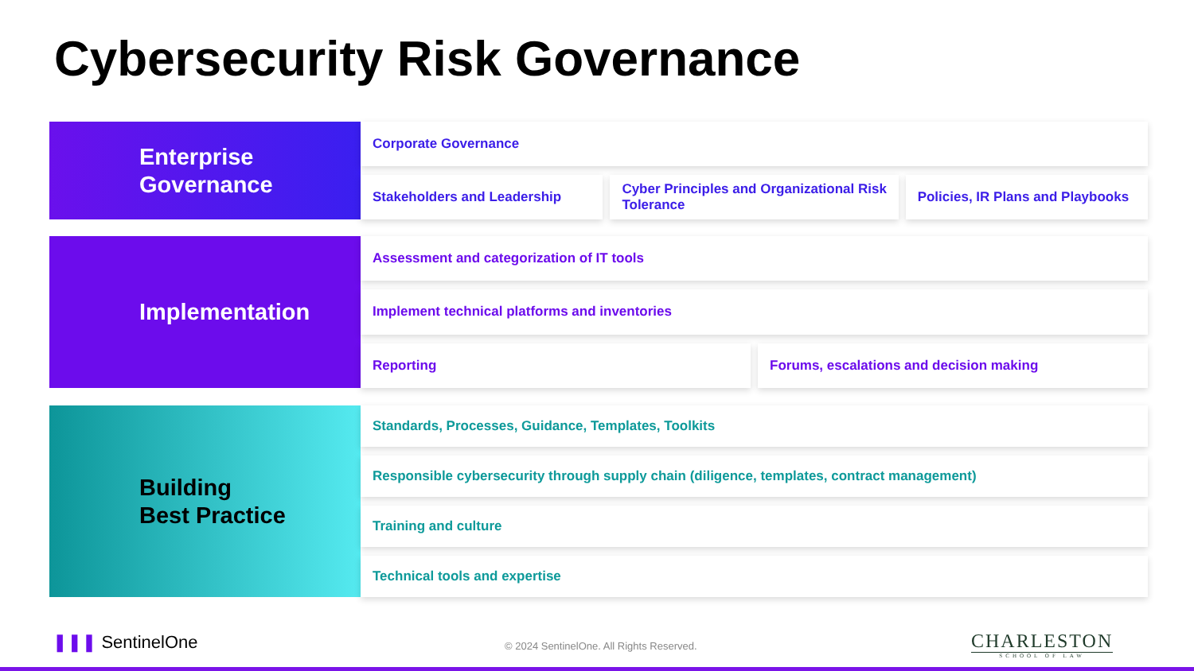Cybersecurity Risk Governance
Enterprise
Governance
Corporate Governance
Stakeholders and Leadership Cyber Principles and Organizational Risk Tolerance
Policies, IR Plans and Playbooks
Implementation
Assessment and categorization of IT tools
Implement technical platforms and inventories
Reporting Forums, escalations and decision making
Building
Best Practice
Standards, Processes, Guidance, Templates, Toolkits
Responsible cybersecurity through supply chain (diligence, templates, contract management)
Training and culture
Technical tools and expertise
❚❚❚ SentinelOne
© 2024 SentinelOne. All Rights Reserved.
CHARLESTON
SCHOOL OF LAW